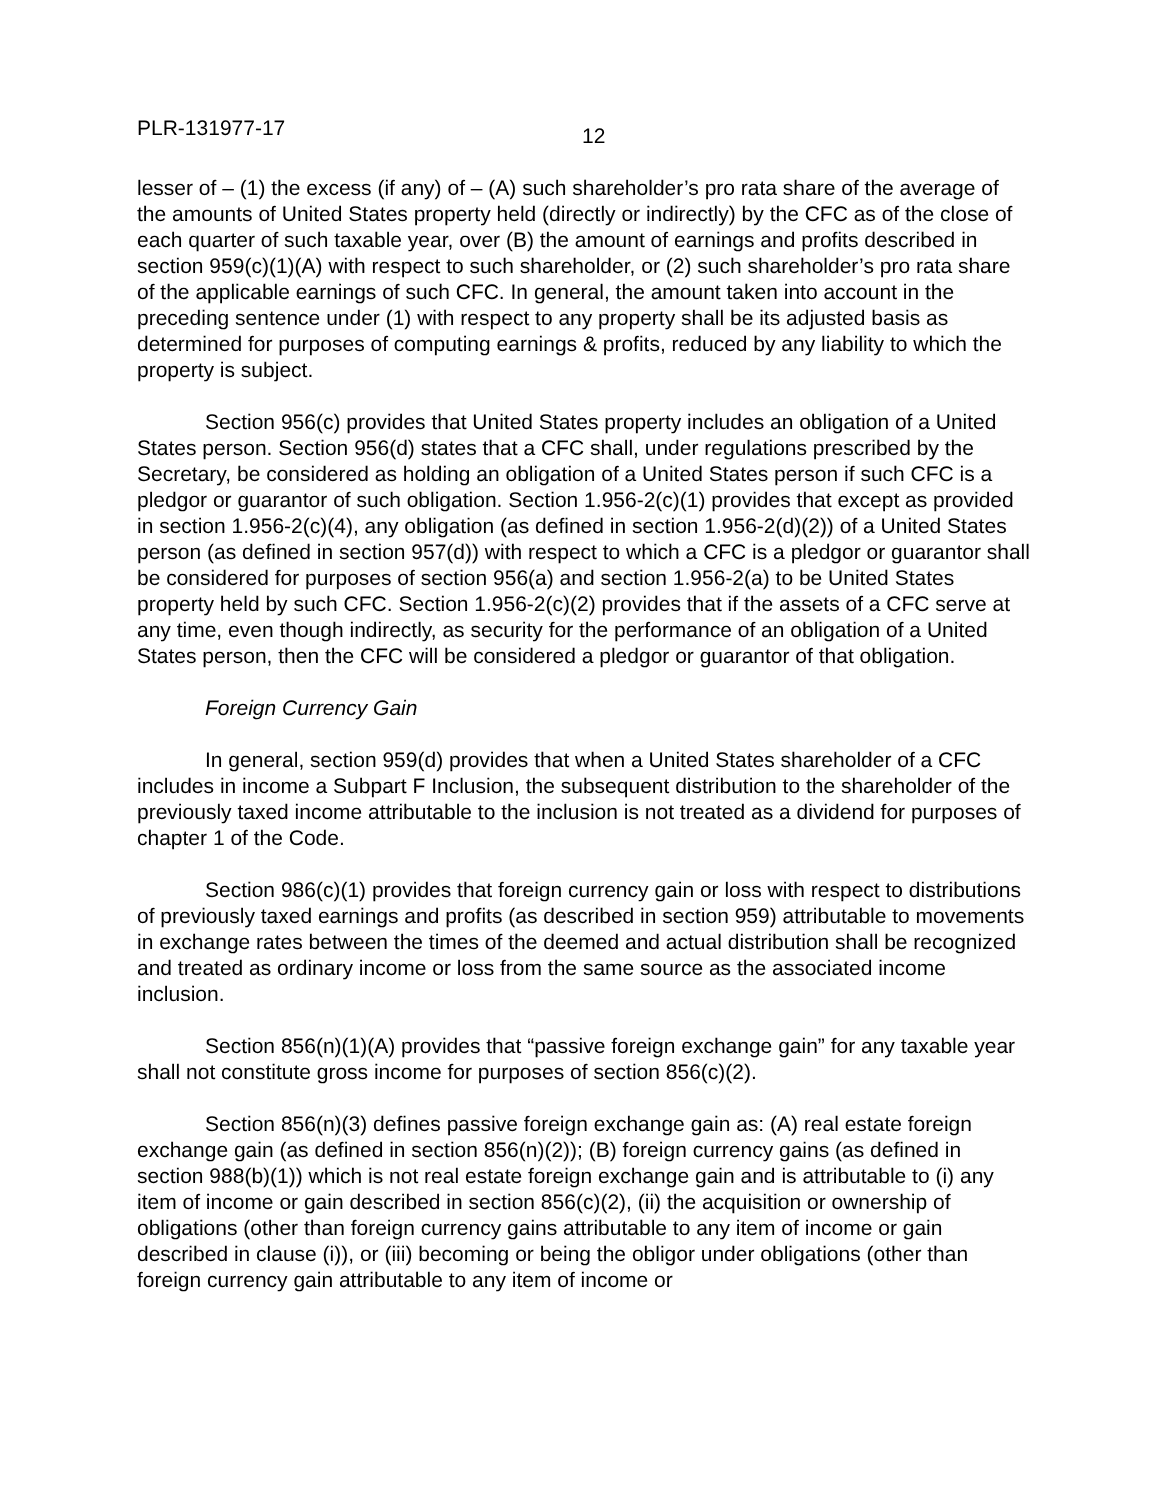PLR-131977-17 12
lesser of – (1) the excess (if any) of – (A) such shareholder’s pro rata share of the average of the amounts of United States property held (directly or indirectly) by the CFC as of the close of each quarter of such taxable year, over (B) the amount of earnings and profits described in section 959(c)(1)(A) with respect to such shareholder, or (2) such shareholder’s pro rata share of the applicable earnings of such CFC. In general, the amount taken into account in the preceding sentence under (1) with respect to any property shall be its adjusted basis as determined for purposes of computing earnings & profits, reduced by any liability to which the property is subject.
Section 956(c) provides that United States property includes an obligation of a United States person. Section 956(d) states that a CFC shall, under regulations prescribed by the Secretary, be considered as holding an obligation of a United States person if such CFC is a pledgor or guarantor of such obligation. Section 1.956-2(c)(1) provides that except as provided in section 1.956-2(c)(4), any obligation (as defined in section 1.956-2(d)(2)) of a United States person (as defined in section 957(d)) with respect to which a CFC is a pledgor or guarantor shall be considered for purposes of section 956(a) and section 1.956-2(a) to be United States property held by such CFC. Section 1.956-2(c)(2) provides that if the assets of a CFC serve at any time, even though indirectly, as security for the performance of an obligation of a United States person, then the CFC will be considered a pledgor or guarantor of that obligation.
Foreign Currency Gain
In general, section 959(d) provides that when a United States shareholder of a CFC includes in income a Subpart F Inclusion, the subsequent distribution to the shareholder of the previously taxed income attributable to the inclusion is not treated as a dividend for purposes of chapter 1 of the Code.
Section 986(c)(1) provides that foreign currency gain or loss with respect to distributions of previously taxed earnings and profits (as described in section 959) attributable to movements in exchange rates between the times of the deemed and actual distribution shall be recognized and treated as ordinary income or loss from the same source as the associated income inclusion.
Section 856(n)(1)(A) provides that “passive foreign exchange gain” for any taxable year shall not constitute gross income for purposes of section 856(c)(2).
Section 856(n)(3) defines passive foreign exchange gain as: (A) real estate foreign exchange gain (as defined in section 856(n)(2)); (B) foreign currency gains (as defined in section 988(b)(1)) which is not real estate foreign exchange gain and is attributable to (i) any item of income or gain described in section 856(c)(2), (ii) the acquisition or ownership of obligations (other than foreign currency gains attributable to any item of income or gain described in clause (i)), or (iii) becoming or being the obligor under obligations (other than foreign currency gain attributable to any item of income or